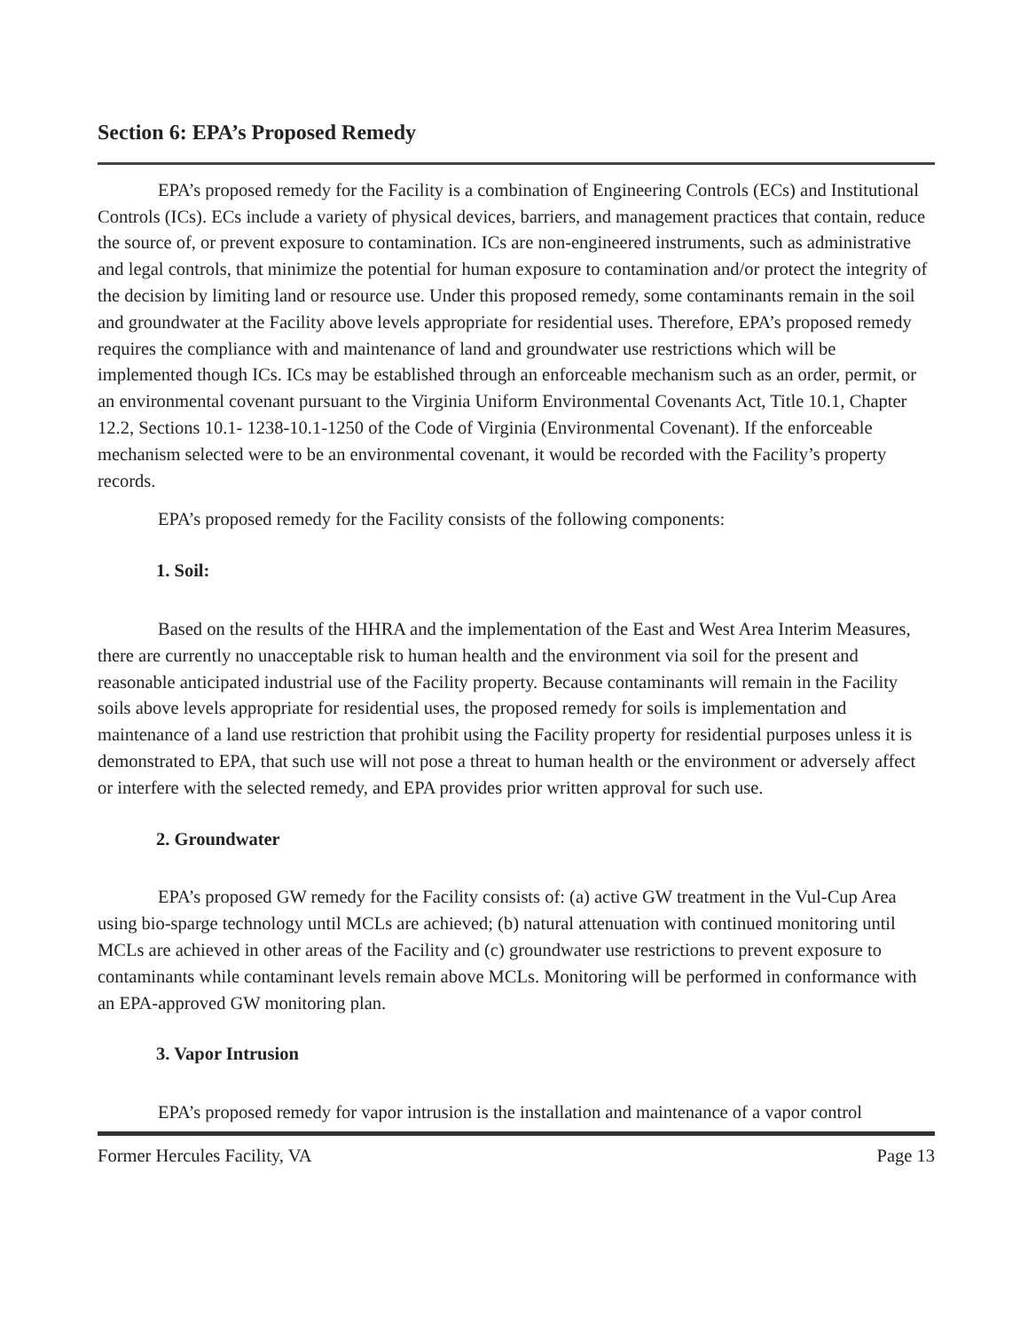Section 6: EPA’s Proposed Remedy
EPA’s proposed remedy for the Facility is a combination of Engineering Controls (ECs) and Institutional Controls (ICs). ECs include a variety of physical devices, barriers, and management practices that contain, reduce the source of, or prevent exposure to contamination. ICs are non-engineered instruments, such as administrative and legal controls, that minimize the potential for human exposure to contamination and/or protect the integrity of the decision by limiting land or resource use. Under this proposed remedy, some contaminants remain in the soil and groundwater at the Facility above levels appropriate for residential uses. Therefore, EPA’s proposed remedy requires the compliance with and maintenance of land and groundwater use restrictions which will be implemented though ICs. ICs may be established through an enforceable mechanism such as an order, permit, or an environmental covenant pursuant to the Virginia Uniform Environmental Covenants Act, Title 10.1, Chapter 12.2, Sections 10.1- 1238-10.1-1250 of the Code of Virginia (Environmental Covenant). If the enforceable mechanism selected were to be an environmental covenant, it would be recorded with the Facility’s property records.
EPA’s proposed remedy for the Facility consists of the following components:
1. Soil:
Based on the results of the HHRA and the implementation of the East and West Area Interim Measures, there are currently no unacceptable risk to human health and the environment via soil for the present and reasonable anticipated industrial use of the Facility property. Because contaminants will remain in the Facility soils above levels appropriate for residential uses, the proposed remedy for soils is implementation and maintenance of a land use restriction that prohibit using the Facility property for residential purposes unless it is demonstrated to EPA, that such use will not pose a threat to human health or the environment or adversely affect or interfere with the selected remedy, and EPA provides prior written approval for such use.
2. Groundwater
EPA’s proposed GW remedy for the Facility consists of: (a) active GW treatment in the Vul-Cup Area using bio-sparge technology until MCLs are achieved; (b) natural attenuation with continued monitoring until MCLs are achieved in other areas of the Facility and (c) groundwater use restrictions to prevent exposure to contaminants while contaminant levels remain above MCLs. Monitoring will be performed in conformance with an EPA-approved GW monitoring plan.
3. Vapor Intrusion
EPA’s proposed remedy for vapor intrusion is the installation and maintenance of a vapor control
Former Hercules Facility, VA Page 13